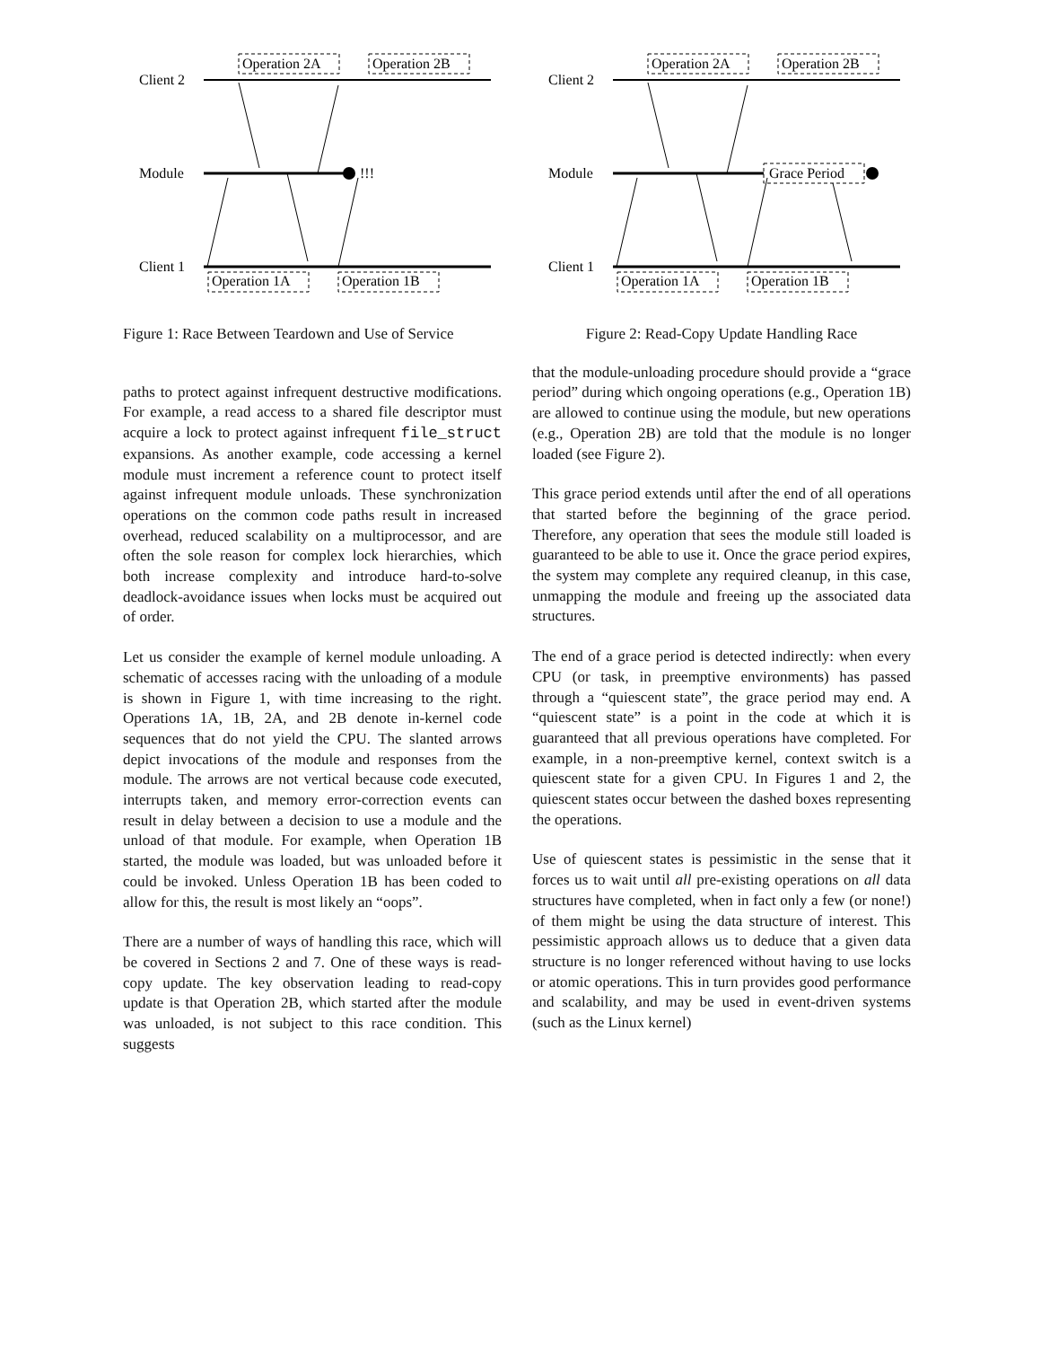Client 2
Module
Client 1
!!!
Operation 2A
Operation 2B
Operation 1A
Operation 1B
Figure 1: Race Between Teardown and Use of Service
paths to protect against infrequent destructive modifications. For example, a read access to a shared file descriptor must acquire a lock to protect against infrequent file_struct expansions. As another example, code accessing a kernel module must increment a reference count to protect itself against infrequent module unloads. These synchronization operations on the common code paths result in increased overhead, reduced scalability on a multiprocessor, and are often the sole reason for complex lock hierarchies, which both increase complexity and introduce hard-to-solve deadlock-avoidance issues when locks must be acquired out of order.
Let us consider the example of kernel module unloading. A schematic of accesses racing with the unloading of a module is shown in Figure 1, with time increasing to the right. Operations 1A, 1B, 2A, and 2B denote in-kernel code sequences that do not yield the CPU. The slanted arrows depict invocations of the module and responses from the module. The arrows are not vertical because code executed, interrupts taken, and memory error-correction events can result in delay between a decision to use a module and the unload of that module. For example, when Operation 1B started, the module was loaded, but was unloaded before it could be invoked. Unless Operation 1B has been coded to allow for this, the result is most likely an “oops”.
There are a number of ways of handling this race, which will be covered in Sections 2 and 7. One of these ways is read-copy update. The key observation leading to read-copy update is that Operation 2B, which started after the module was unloaded, is not subject to this race condition. This suggests
Client 2
Module
Client 1
Grace Period
Operation 2A
Operation 2B
Operation 1A
Operation 1B
Figure 2: Read-Copy Update Handling Race
that the module-unloading procedure should provide a “grace period” during which ongoing operations (e.g., Operation 1B) are allowed to continue using the module, but new operations (e.g., Operation 2B) are told that the module is no longer loaded (see Figure 2).
This grace period extends until after the end of all operations that started before the beginning of the grace period. Therefore, any operation that sees the module still loaded is guaranteed to be able to use it. Once the grace period expires, the system may complete any required cleanup, in this case, unmapping the module and freeing up the associated data structures.
The end of a grace period is detected indirectly: when every CPU (or task, in preemptive environments) has passed through a “quiescent state”, the grace period may end. A “quiescent state” is a point in the code at which it is guaranteed that all previous operations have completed. For example, in a non-preemptive kernel, context switch is a quiescent state for a given CPU. In Figures 1 and 2, the quiescent states occur between the dashed boxes representing the operations.
Use of quiescent states is pessimistic in the sense that it forces us to wait until all pre-existing operations on all data structures have completed, when in fact only a few (or none!) of them might be using the data structure of interest. This pessimistic approach allows us to deduce that a given data structure is no longer referenced without having to use locks or atomic operations. This in turn provides good performance and scalability, and may be used in event-driven systems (such as the Linux kernel)